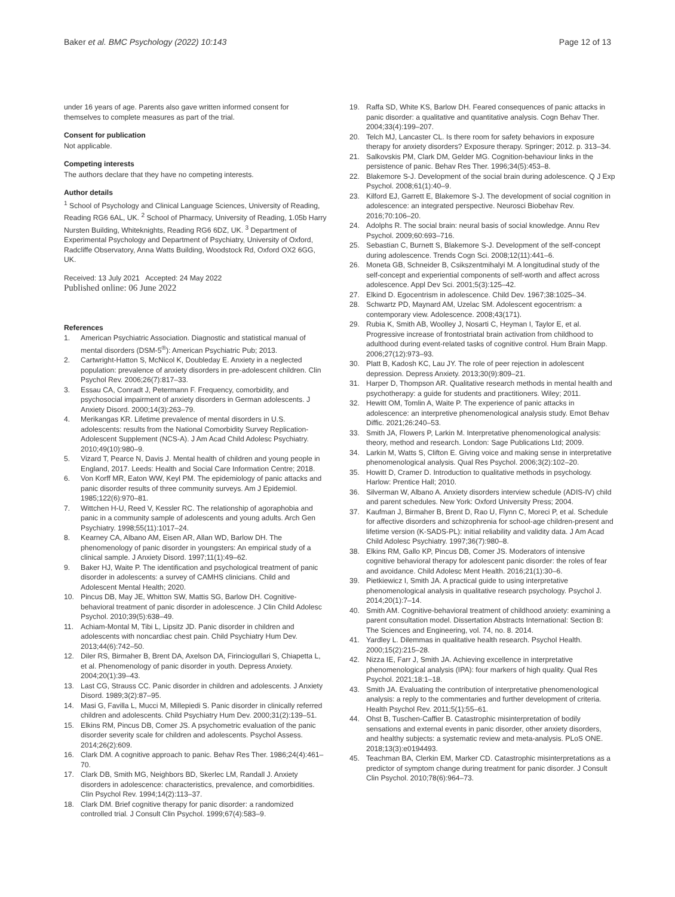Baker et al. BMC Psychology (2022) 10:143
Page 12 of 13
under 16 years of age. Parents also gave written informed consent for themselves to complete measures as part of the trial.
Consent for publication
Not applicable.
Competing interests
The authors declare that they have no competing interests.
Author details
<sup>1</sup> School of Psychology and Clinical Language Sciences, University of Reading, Reading RG6 6AL, UK. <sup>2</sup> School of Pharmacy, University of Reading, 1.05b Harry Nursten Building, Whiteknights, Reading RG6 6DZ, UK. <sup>3</sup> Department of Experimental Psychology and Department of Psychiatry, University of Oxford, Radcliffe Observatory, Anna Watts Building, Woodstock Rd, Oxford OX2 6GG, UK.
Received: 13 July 2021 Accepted: 24 May 2022
Published online: 06 June 2022
References
1. American Psychiatric Association. Diagnostic and statistical manual of mental disorders (DSM-5<sup>®</sup>): American Psychiatric Pub; 2013.
2. Cartwright-Hatton S, McNicol K, Doubleday E. Anxiety in a neglected population: prevalence of anxiety disorders in pre-adolescent children. Clin Psychol Rev. 2006;26(7):817–33.
3. Essau CA, Conradt J, Petermann F. Frequency, comorbidity, and psychosocial impairment of anxiety disorders in German adolescents. J Anxiety Disord. 2000;14(3):263–79.
4. Merikangas KR. Lifetime prevalence of mental disorders in U.S. adolescents: results from the National Comorbidity Survey Replication-Adolescent Supplement (NCS-A). J Am Acad Child Adolesc Psychiatry. 2010;49(10):980–9.
5. Vizard T, Pearce N, Davis J. Mental health of children and young people in England, 2017. Leeds: Health and Social Care Information Centre; 2018.
6. Von Korff MR, Eaton WW, Keyl PM. The epidemiology of panic attacks and panic disorder results of three community surveys. Am J Epidemiol. 1985;122(6):970–81.
7. Wittchen H-U, Reed V, Kessler RC. The relationship of agoraphobia and panic in a community sample of adolescents and young adults. Arch Gen Psychiatry. 1998;55(11):1017–24.
8. Kearney CA, Albano AM, Eisen AR, Allan WD, Barlow DH. The phenomenology of panic disorder in youngsters: An empirical study of a clinical sample. J Anxiety Disord. 1997;11(1):49–62.
9. Baker HJ, Waite P. The identification and psychological treatment of panic disorder in adolescents: a survey of CAMHS clinicians. Child and Adolescent Mental Health; 2020.
10. Pincus DB, May JE, Whitton SW, Mattis SG, Barlow DH. Cognitive-behavioral treatment of panic disorder in adolescence. J Clin Child Adolesc Psychol. 2010;39(5):638–49.
11. Achiam-Montal M, Tibi L, Lipsitz JD. Panic disorder in children and adolescents with noncardiac chest pain. Child Psychiatry Hum Dev. 2013;44(6):742–50.
12. Diler RS, Birmaher B, Brent DA, Axelson DA, Firinciogullari S, Chiapetta L, et al. Phenomenology of panic disorder in youth. Depress Anxiety. 2004;20(1):39–43.
13. Last CG, Strauss CC. Panic disorder in children and adolescents. J Anxiety Disord. 1989;3(2):87–95.
14. Masi G, Favilla L, Mucci M, Millepiedi S. Panic disorder in clinically referred children and adolescents. Child Psychiatry Hum Dev. 2000;31(2):139–51.
15. Elkins RM, Pincus DB, Comer JS. A psychometric evaluation of the panic disorder severity scale for children and adolescents. Psychol Assess. 2014;26(2):609.
16. Clark DM. A cognitive approach to panic. Behav Res Ther. 1986;24(4):461–70.
17. Clark DB, Smith MG, Neighbors BD, Skerlec LM, Randall J. Anxiety disorders in adolescence: characteristics, prevalence, and comorbidities. Clin Psychol Rev. 1994;14(2):113–37.
18. Clark DM. Brief cognitive therapy for panic disorder: a randomized controlled trial. J Consult Clin Psychol. 1999;67(4):583–9.
19. Raffa SD, White KS, Barlow DH. Feared consequences of panic attacks in panic disorder: a qualitative and quantitative analysis. Cogn Behav Ther. 2004;33(4):199–207.
20. Telch MJ, Lancaster CL. Is there room for safety behaviors in exposure therapy for anxiety disorders? Exposure therapy. Springer; 2012. p. 313–34.
21. Salkovskis PM, Clark DM, Gelder MG. Cognition-behaviour links in the persistence of panic. Behav Res Ther. 1996;34(5):453–8.
22. Blakemore S-J. Development of the social brain during adolescence. Q J Exp Psychol. 2008;61(1):40–9.
23. Kilford EJ, Garrett E, Blakemore S-J. The development of social cognition in adolescence: an integrated perspective. Neurosci Biobehav Rev. 2016;70:106–20.
24. Adolphs R. The social brain: neural basis of social knowledge. Annu Rev Psychol. 2009;60:693–716.
25. Sebastian C, Burnett S, Blakemore S-J. Development of the self-concept during adolescence. Trends Cogn Sci. 2008;12(11):441–6.
26. Moneta GB, Schneider B, Csikszentmihalyi M. A longitudinal study of the self-concept and experiential components of self-worth and affect across adolescence. Appl Dev Sci. 2001;5(3):125–42.
27. Elkind D. Egocentrism in adolescence. Child Dev. 1967;38:1025–34.
28. Schwartz PD, Maynard AM, Uzelac SM. Adolescent egocentrism: a contemporary view. Adolescence. 2008;43(171).
29. Rubia K, Smith AB, Woolley J, Nosarti C, Heyman I, Taylor E, et al. Progressive increase of frontostriatal brain activation from childhood to adulthood during event-related tasks of cognitive control. Hum Brain Mapp. 2006;27(12):973–93.
30. Platt B, Kadosh KC, Lau JY. The role of peer rejection in adolescent depression. Depress Anxiety. 2013;30(9):809–21.
31. Harper D, Thompson AR. Qualitative research methods in mental health and psychotherapy: a guide for students and practitioners. Wiley; 2011.
32. Hewitt OM, Tomlin A, Waite P. The experience of panic attacks in adolescence: an interpretive phenomenological analysis study. Emot Behav Diffic. 2021;26:240–53.
33. Smith JA, Flowers P, Larkin M. Interpretative phenomenological analysis: theory, method and research. London: Sage Publications Ltd; 2009.
34. Larkin M, Watts S, Clifton E. Giving voice and making sense in interpretative phenomenological analysis. Qual Res Psychol. 2006;3(2):102–20.
35. Howitt D, Cramer D. Introduction to qualitative methods in psychology. Harlow: Prentice Hall; 2010.
36. Silverman W, Albano A. Anxiety disorders interview schedule (ADIS-IV) child and parent schedules. New York: Oxford University Press; 2004.
37. Kaufman J, Birmaher B, Brent D, Rao U, Flynn C, Moreci P, et al. Schedule for affective disorders and schizophrenia for school-age children-present and lifetime version (K-SADS-PL): initial reliability and validity data. J Am Acad Child Adolesc Psychiatry. 1997;36(7):980–8.
38. Elkins RM, Gallo KP, Pincus DB, Comer JS. Moderators of intensive cognitive behavioral therapy for adolescent panic disorder: the roles of fear and avoidance. Child Adolesc Ment Health. 2016;21(1):30–6.
39. Pietkiewicz I, Smith JA. A practical guide to using interpretative phenomenological analysis in qualitative research psychology. Psychol J. 2014;20(1):7–14.
40. Smith AM. Cognitive-behavioral treatment of childhood anxiety: examining a parent consultation model. Dissertation Abstracts International: Section B: The Sciences and Engineering, vol. 74, no. 8. 2014.
41. Yardley L. Dilemmas in qualitative health research. Psychol Health. 2000;15(2):215–28.
42. Nizza IE, Farr J, Smith JA. Achieving excellence in interpretative phenomenological analysis (IPA): four markers of high quality. Qual Res Psychol. 2021;18:1–18.
43. Smith JA. Evaluating the contribution of interpretative phenomenological analysis: a reply to the commentaries and further development of criteria. Health Psychol Rev. 2011;5(1):55–61.
44. Ohst B, Tuschen-Caffier B. Catastrophic misinterpretation of bodily sensations and external events in panic disorder, other anxiety disorders, and healthy subjects: a systematic review and meta-analysis. PLoS ONE. 2018;13(3):e0194493.
45. Teachman BA, Clerkin EM, Marker CD. Catastrophic misinterpretations as a predictor of symptom change during treatment for panic disorder. J Consult Clin Psychol. 2010;78(6):964–73.